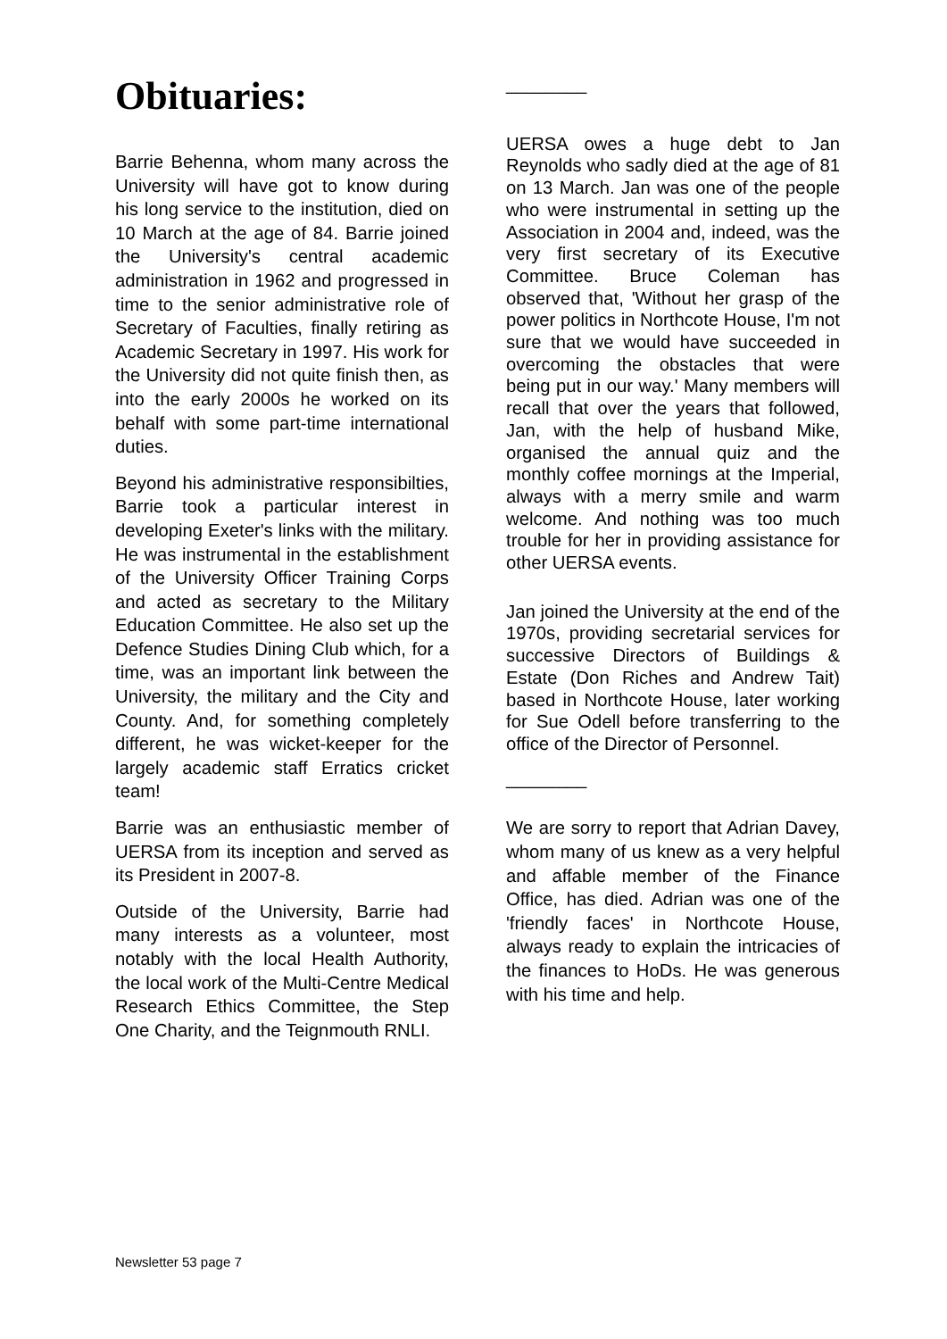Obituaries:
Barrie Behenna, whom many across the University will have got to know during his long service to the institution, died on 10 March at the age of 84. Barrie joined the University's central academic administration in 1962 and progressed in time to the senior administrative role of Secretary of Faculties, finally retiring as Academic Secretary in 1997. His work for the University did not quite finish then, as into the early 2000s he worked on its behalf with some part-time international duties.
Beyond his administrative responsibilties, Barrie took a particular interest in developing Exeter's links with the military. He was instrumental in the establishment of the University Officer Training Corps and acted as secretary to the Military Education Committee. He also set up the Defence Studies Dining Club which, for a time, was an important link between the University, the military and the City and County. And, for something completely different, he was wicket-keeper for the largely academic staff Erratics cricket team!
Barrie was an enthusiastic member of UERSA from its inception and served as its President in 2007-8.
Outside of the University, Barrie had many interests as a volunteer, most notably with the local Health Authority, the local work of the Multi-Centre Medical Research Ethics Committee, the Step One Charity, and the Teignmouth RNLI.
________
UERSA owes a huge debt to Jan Reynolds who sadly died at the age of 81 on 13 March. Jan was one of the people who were instrumental in setting up the Association in 2004 and, indeed, was the very first secretary of its Executive Committee. Bruce Coleman has observed that, 'Without her grasp of the power politics in Northcote House, I'm not sure that we would have succeeded in overcoming the obstacles that were being put in our way.' Many members will recall that over the years that followed, Jan, with the help of husband Mike, organised the annual quiz and the monthly coffee mornings at the Imperial, always with a merry smile and warm welcome. And nothing was too much trouble for her in providing assistance for other UERSA events.
Jan joined the University at the end of the 1970s, providing secretarial services for successive Directors of Buildings & Estate (Don Riches and Andrew Tait) based in Northcote House, later working for Sue Odell before transferring to the office of the Director of Personnel.
________
We are sorry to report that Adrian Davey, whom many of us knew as a very helpful and affable member of the Finance Office, has died. Adrian was one of the 'friendly faces' in Northcote House, always ready to explain the intricacies of the finances to HoDs. He was generous with his time and help.
Newsletter 53 page 7